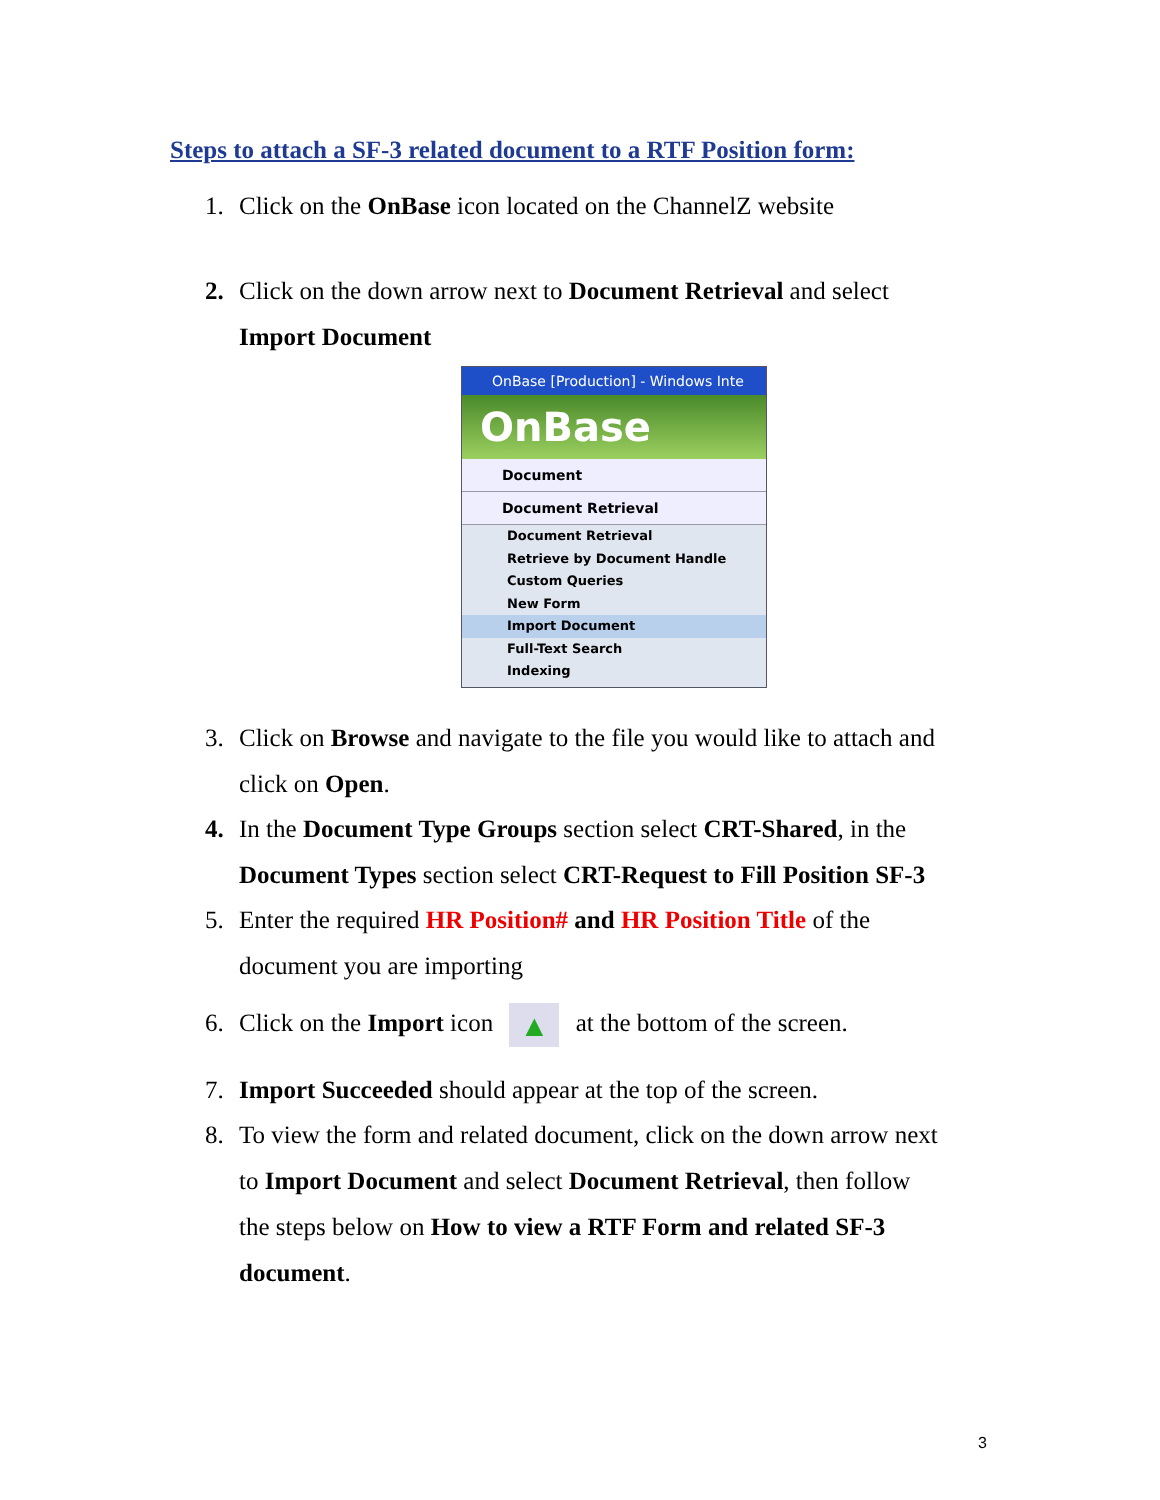Steps to attach a SF-3 related document to a RTF Position form:
1. Click on the OnBase icon located on the ChannelZ website
2. Click on the down arrow next to Document Retrieval and select
Import Document
OnBase [Production] - Windows Inte
OnBase
Document
Document Retrieval
Document Retrieval
Retrieve by Document Handle
Custom Queries
New Form
Import Document
Full-Text Search
Indexing
3. Click on Browse and navigate to the file you would like to attach and
click on Open.
4. In the Document Type Groups section select CRT-Shared, in the
Document Types section select CRT-Request to Fill Position SF-3
5. Enter the required HR Position# and HR Position Title of the
document you are importing
6. Click on the Import icon ▲ at the bottom of the screen.
7. Import Succeeded should appear at the top of the screen.
8. To view the form and related document, click on the down arrow next
to Import Document and select Document Retrieval, then follow
the steps below on How to view a RTF Form and related SF-3
document.
3